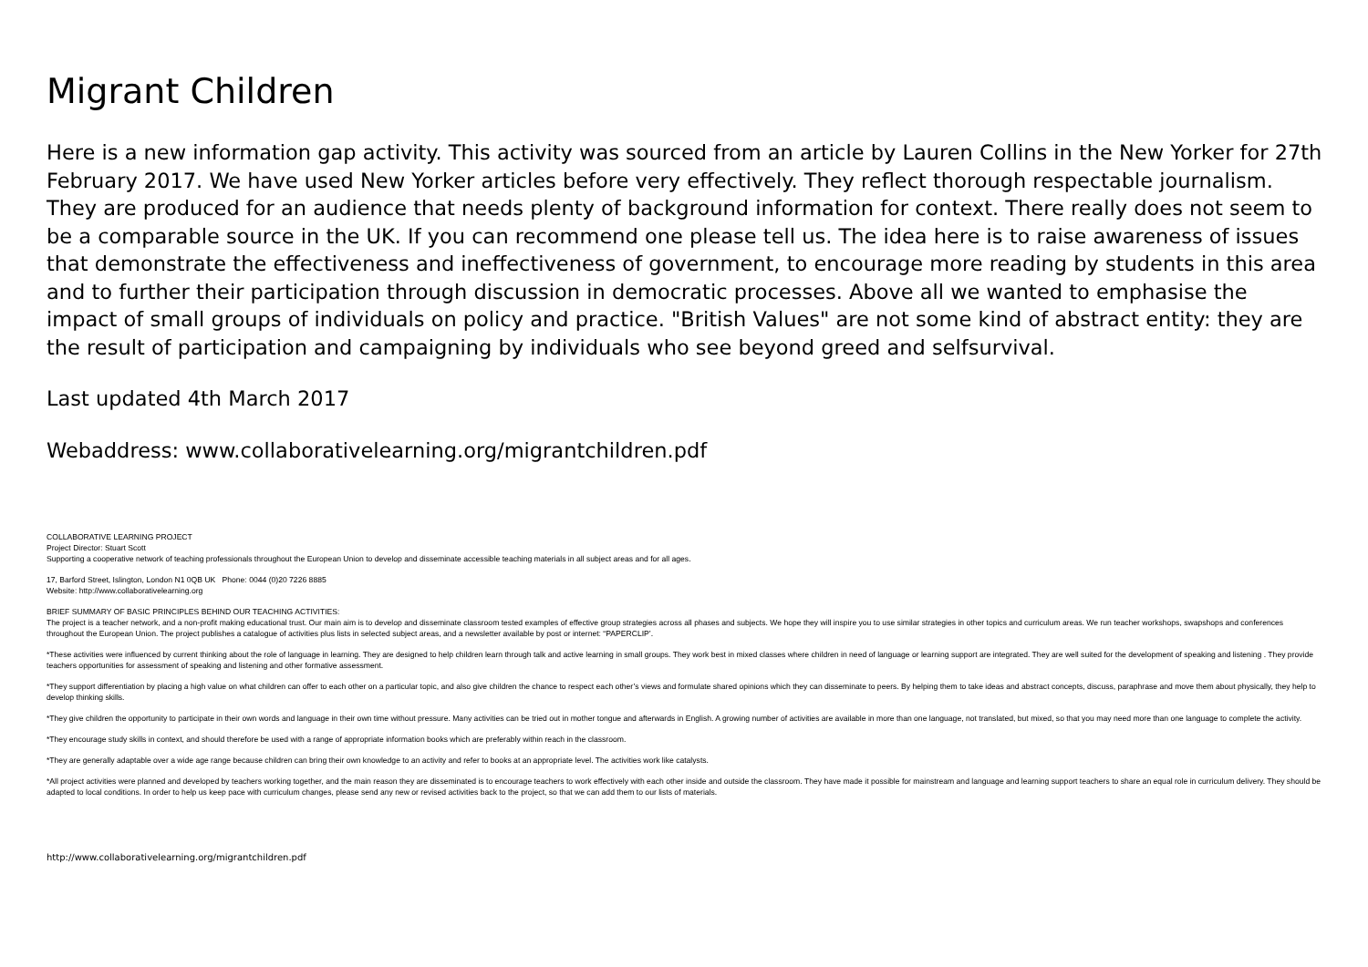Migrant Children
Here is a new information gap activity. This activity was sourced from an article by Lauren Collins in the New Yorker for 27th February 2017. We have used New Yorker articles before very effectively. They reflect thorough respectable journalism. They are produced for an audience that needs plenty of background information for context. There really does not seem to be a comparable source in the UK. If you can recommend one please tell us. The idea here is to raise awareness of issues that demonstrate the effectiveness and ineffectiveness of government, to encourage more reading by students in this area and to further their participation through discussion in democratic processes. Above all we wanted to emphasise the impact of small groups of individuals on policy and practice. "British Values" are not some kind of abstract entity: they are the result of participation and campaigning by individuals who see beyond greed and selfsurvival.
Last updated 4th March 2017
Webaddress: www.collaborativelearning.org/migrantchildren.pdf
COLLABORATIVE LEARNING PROJECT
Project Director: Stuart Scott
Supporting a cooperative network of teaching professionals throughout the European Union to develop and disseminate accessible teaching materials in all subject areas and for all ages.
17, Barford Street, Islington, London N1 0QB UK Phone: 0044 (0)20 7226 8885
Website: http://www.collaborativelearning.org
BRIEF SUMMARY OF BASIC PRINCIPLES BEHIND OUR TEACHING ACTIVITIES:
The project is a teacher network, and a non-profit making educational trust. Our main aim is to develop and disseminate classroom tested examples of effective group strategies across all phases and subjects. We hope they will inspire you to use similar strategies in other topics and curriculum areas. We run teacher workshops, swapshops and conferences throughout the European Union. The project publishes a catalogue of activities plus lists in selected subject areas, and a newsletter available by post or internet: “PAPERCLIP’.
*These activities were influenced by current thinking about the role of language in learning. They are designed to help children learn through talk and active learning in small groups. They work best in mixed classes where children in need of language or learning support are integrated. They are well suited for the development of speaking and listening . They provide teachers opportunities for assessment of speaking and listening and other formative assessment.
*They support differentiation by placing a high value on what children can offer to each other on a particular topic, and also give children the chance to respect each other’s views and formulate shared opinions which they can disseminate to peers. By helping them to take ideas and abstract concepts, discuss, paraphrase and move them about physically, they help to develop thinking skills.
*They give children the opportunity to participate in their own words and language in their own time without pressure. Many activities can be tried out in mother tongue and afterwards in English. A growing number of activities are available in more than one language, not translated, but mixed, so that you may need more than one language to complete the activity.
*They encourage study skills in context, and should therefore be used with a range of appropriate information books which are preferably within reach in the classroom.
*They are generally adaptable over a wide age range because children can bring their own knowledge to an activity and refer to books at an appropriate level. The activities work like catalysts.
*All project activities were planned and developed by teachers working together, and the main reason they are disseminated is to encourage teachers to work effectively with each other inside and outside the classroom. They have made it possible for mainstream and language and learning support teachers to share an equal role in curriculum delivery. They should be adapted to local conditions. In order to help us keep pace with curriculum changes, please send any new or revised activities back to the project, so that we can add them to our lists of materials.
http://www.collaborativelearning.org/migrantchildren.pdf